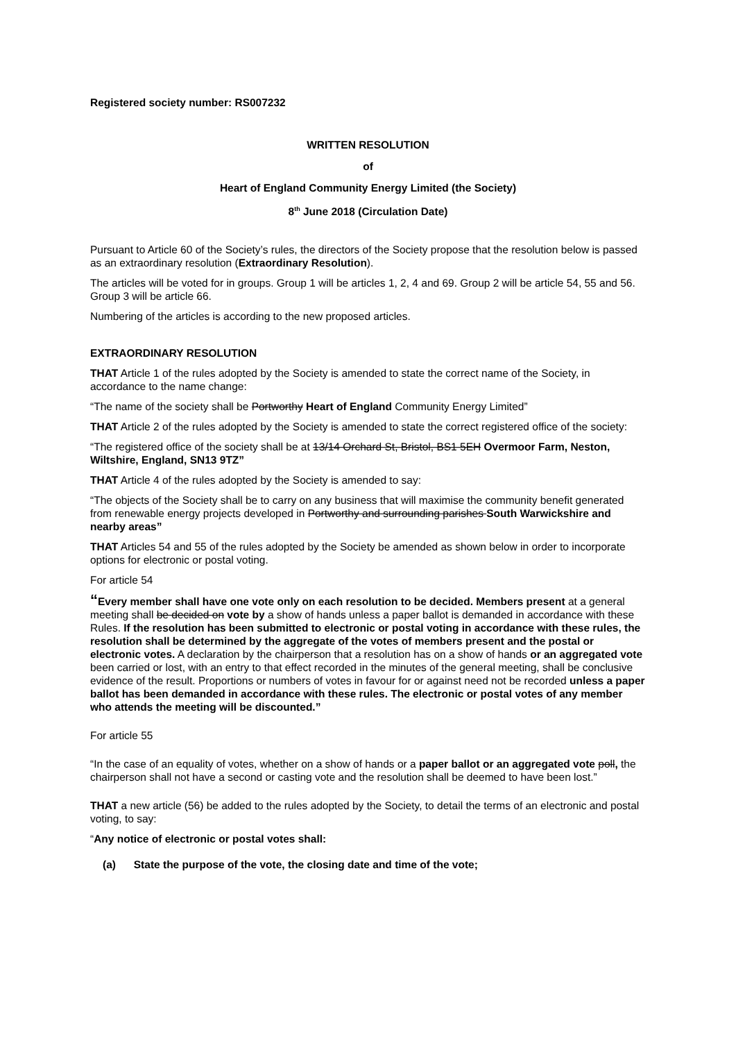Registered society number: RS007232
WRITTEN RESOLUTION
of
Heart of England Community Energy Limited (the Society)
8<sup>th</sup> June 2018 (Circulation Date)
Pursuant to Article 60 of the Society’s rules, the directors of the Society propose that the resolution below is passed as an extraordinary resolution (Extraordinary Resolution).
The articles will be voted for in groups. Group 1 will be articles 1, 2, 4 and 69. Group 2 will be article 54, 55 and 56. Group 3 will be article 66.
Numbering of the articles is according to the new proposed articles.
EXTRAORDINARY RESOLUTION
THAT Article 1 of the rules adopted by the Society is amended to state the correct name of the Society, in accordance to the name change:
“The name of the society shall be Portworthy Heart of England Community Energy Limited”
THAT Article 2 of the rules adopted by the Society is amended to state the correct registered office of the society:
“The registered office of the society shall be at 13/14 Orchard St, Bristol, BS1 5EH Overmoor Farm, Neston, Wiltshire, England, SN13 9TZ”
THAT Article 4 of the rules adopted by the Society is amended to say:
“The objects of the Society shall be to carry on any business that will maximise the community benefit generated from renewable energy projects developed in Portworthy and surrounding parishes South Warwickshire and nearby areas”
THAT Articles 54 and 55 of the rules adopted by the Society be amended as shown below in order to incorporate options for electronic or postal voting.
For article 54
“Every member shall have one vote only on each resolution to be decided. Members present at a general meeting shall be decided on vote by a show of hands unless a paper ballot is demanded in accordance with these Rules. If the resolution has been submitted to electronic or postal voting in accordance with these rules, the resolution shall be determined by the aggregate of the votes of members present and the postal or electronic votes. A declaration by the chairperson that a resolution has on a show of hands or an aggregated vote been carried or lost, with an entry to that effect recorded in the minutes of the general meeting, shall be conclusive evidence of the result. Proportions or numbers of votes in favour for or against need not be recorded unless a paper ballot has been demanded in accordance with these rules. The electronic or postal votes of any member who attends the meeting will be discounted.”
For article 55
“In the case of an equality of votes, whether on a show of hands or a paper ballot or an aggregated vote poll, the chairperson shall not have a second or casting vote and the resolution shall be deemed to have been lost.”
THAT a new article (56) be added to the rules adopted by the Society, to detail the terms of an electronic and postal voting, to say:
“Any notice of electronic or postal votes shall:
(a) State the purpose of the vote, the closing date and time of the vote;